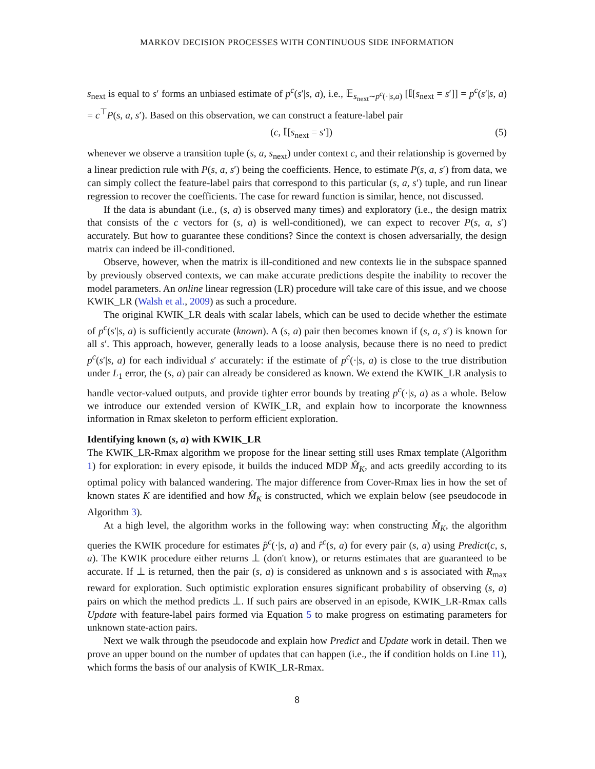MARKOV DECISION PROCESSES WITH CONTINUOUS SIDE INFORMATION
s<sub>next</sub> is equal to s′ forms an unbiased estimate of p<sup>c</sup>(s′|s, a), i.e., 𝔼<sub>s<sub>next</sub>∼p<sup>c</sup>(·|s,a)</sub> [𝕀[s<sub>next</sub> = s′]] = p<sup>c</sup>(s′|s, a) = c<sup>⊤</sup>P(s, a, s′). Based on this observation, we can construct a feature-label pair
(c, 𝕀[s<sub>next</sub> = s′]) (5)
whenever we observe a transition tuple (s, a, s<sub>next</sub>) under context c, and their relationship is governed by a linear prediction rule with P(s, a, s′) being the coefficients. Hence, to estimate P(s, a, s′) from data, we can simply collect the feature-label pairs that correspond to this particular (s, a, s′) tuple, and run linear regression to recover the coefficients. The case for reward function is similar, hence, not discussed.
If the data is abundant (i.e., (s, a) is observed many times) and exploratory (i.e., the design matrix that consists of the c vectors for (s, a) is well-conditioned), we can expect to recover P(s, a, s′) accurately. But how to guarantee these conditions? Since the context is chosen adversarially, the design matrix can indeed be ill-conditioned.
Observe, however, when the matrix is ill-conditioned and new contexts lie in the subspace spanned by previously observed contexts, we can make accurate predictions despite the inability to recover the model parameters. An online linear regression (LR) procedure will take care of this issue, and we choose KWIK_LR (Walsh et al., 2009) as such a procedure.
The original KWIK_LR deals with scalar labels, which can be used to decide whether the estimate of p<sup>c</sup>(s′|s, a) is sufficiently accurate (known). A (s, a) pair then becomes known if (s, a, s′) is known for all s′. This approach, however, generally leads to a loose analysis, because there is no need to predict p<sup>c</sup>(s′|s, a) for each individual s′ accurately: if the estimate of p<sup>c</sup>(·|s, a) is close to the true distribution under L<sub>1</sub> error, the (s, a) pair can already be considered as known. We extend the KWIK_LR analysis to handle vector-valued outputs, and provide tighter error bounds by treating p<sup>c</sup>(·|s, a) as a whole. Below we introduce our extended version of KWIK_LR, and explain how to incorporate the knownness information in Rmax skeleton to perform efficient exploration.
Identifying known (s, a) with KWIK_LR
The KWIK_LR-Rmax algorithm we propose for the linear setting still uses Rmax template (Algorithm 1) for exploration: in every episode, it builds the induced MDP M̂<sub>K</sub>, and acts greedily according to its optimal policy with balanced wandering. The major difference from Cover-Rmax lies in how the set of known states K are identified and how M̂<sub>K</sub> is constructed, which we explain below (see pseudocode in Algorithm 3).
At a high level, the algorithm works in the following way: when constructing M̂<sub>K</sub>, the algorithm queries the KWIK procedure for estimates p̂<sup>c</sup>(·|s, a) and r̂<sup>c</sup>(s, a) for every pair (s, a) using Predict(c, s, a). The KWIK procedure either returns ⊥ (don't know), or returns estimates that are guaranteed to be accurate. If ⊥ is returned, then the pair (s, a) is considered as unknown and s is associated with R<sub>max</sub> reward for exploration. Such optimistic exploration ensures significant probability of observing (s, a) pairs on which the method predicts ⊥. If such pairs are observed in an episode, KWIK_LR-Rmax calls Update with feature-label pairs formed via Equation 5 to make progress on estimating parameters for unknown state-action pairs.
Next we walk through the pseudocode and explain how Predict and Update work in detail. Then we prove an upper bound on the number of updates that can happen (i.e., the if condition holds on Line 11), which forms the basis of our analysis of KWIK_LR-Rmax.
8